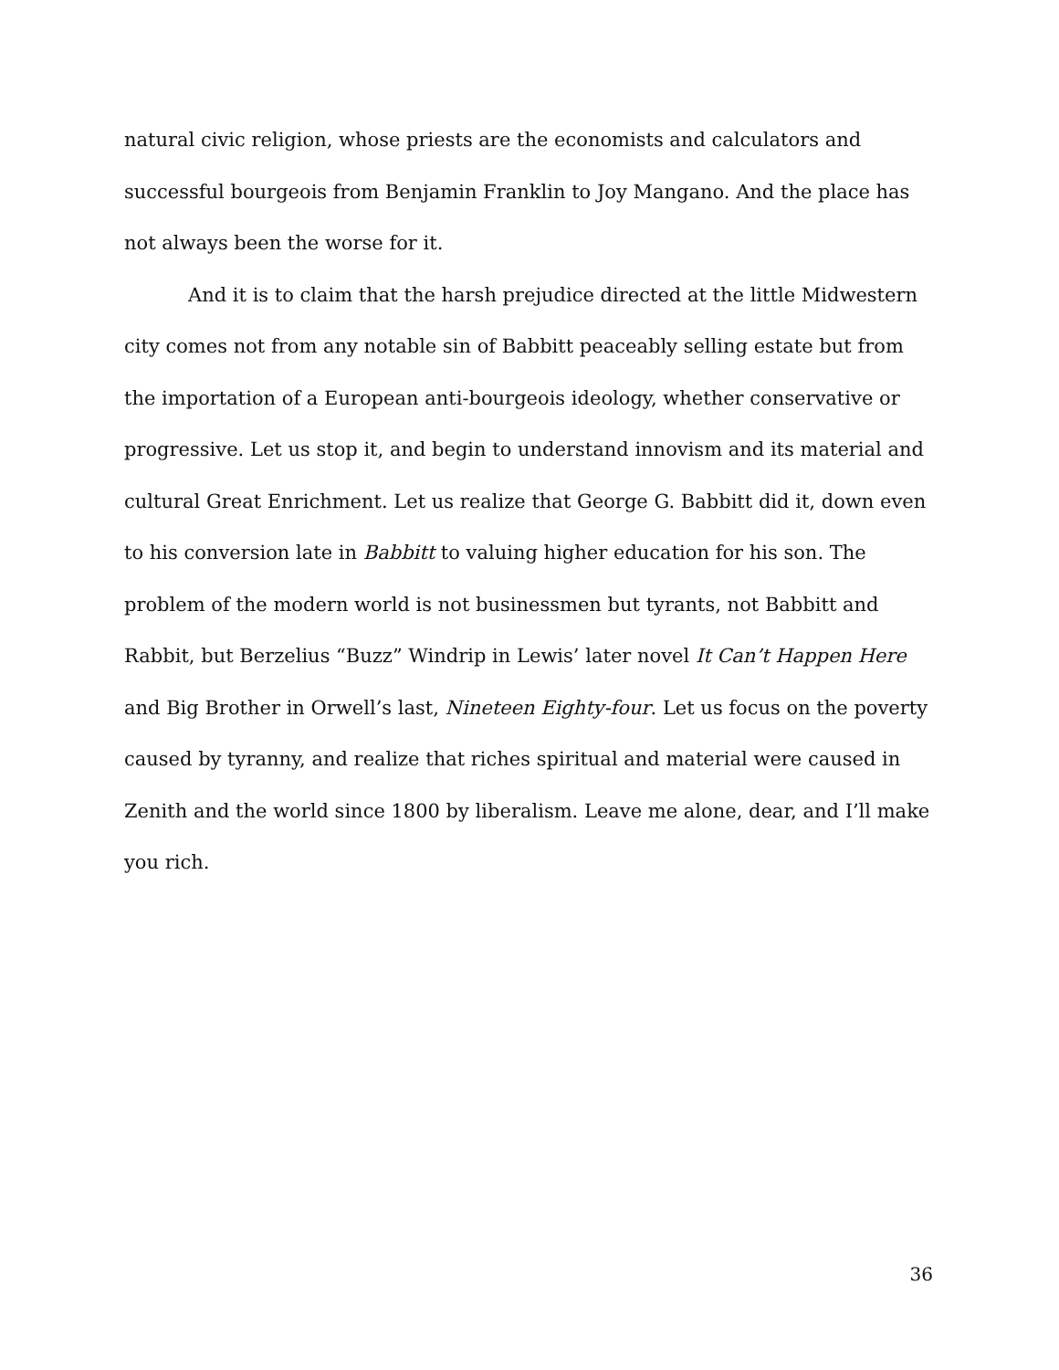natural civic religion, whose priests are the economists and calculators and successful bourgeois from Benjamin Franklin to Joy Mangano. And the place has not always been the worse for it.
And it is to claim that the harsh prejudice directed at the little Midwestern city comes not from any notable sin of Babbitt peaceably selling estate but from the importation of a European anti-bourgeois ideology, whether conservative or progressive. Let us stop it, and begin to understand innovism and its material and cultural Great Enrichment. Let us realize that George G. Babbitt did it, down even to his conversion late in Babbitt to valuing higher education for his son. The problem of the modern world is not businessmen but tyrants, not Babbitt and Rabbit, but Berzelius “Buzz” Windrip in Lewis’ later novel It Can’t Happen Here and Big Brother in Orwell’s last, Nineteen Eighty-four. Let us focus on the poverty caused by tyranny, and realize that riches spiritual and material were caused in Zenith and the world since 1800 by liberalism. Leave me alone, dear, and I’ll make you rich.
36